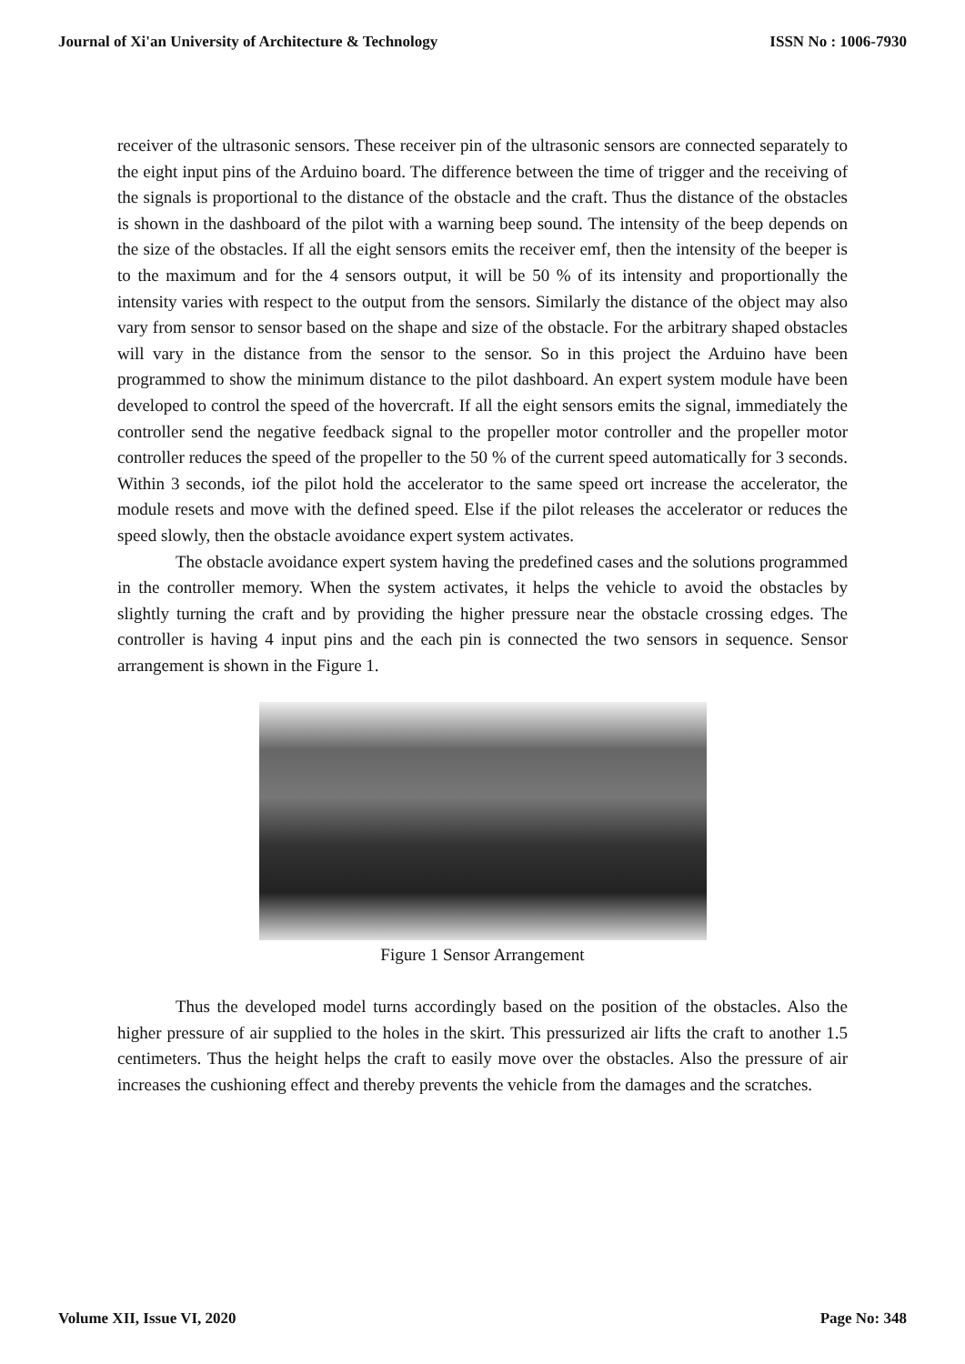Journal of Xi'an University of Architecture & Technology ISSN No : 1006-7930
receiver of the ultrasonic sensors. These receiver pin of the ultrasonic sensors are connected separately to the eight input pins of the Arduino board. The difference between the time of trigger and the receiving of the signals is proportional to the distance of the obstacle and the craft. Thus the distance of the obstacles is shown in the dashboard of the pilot with a warning beep sound. The intensity of the beep depends on the size of the obstacles. If all the eight sensors emits the receiver emf, then the intensity of the beeper is to the maximum and for the 4 sensors output, it will be 50 % of its intensity and proportionally the intensity varies with respect to the output from the sensors. Similarly the distance of the object may also vary from sensor to sensor based on the shape and size of the obstacle. For the arbitrary shaped obstacles will vary in the distance from the sensor to the sensor. So in this project the Arduino have been programmed to show the minimum distance to the pilot dashboard. An expert system module have been developed to control the speed of the hovercraft. If all the eight sensors emits the signal, immediately the controller send the negative feedback signal to the propeller motor controller and the propeller motor controller reduces the speed of the propeller to the 50 % of the current speed automatically for 3 seconds. Within 3 seconds, iof the pilot hold the accelerator to the same speed ort increase the accelerator, the module resets and move with the defined speed. Else if the pilot releases the accelerator or reduces the speed slowly, then the obstacle avoidance expert system activates.
The obstacle avoidance expert system having the predefined cases and the solutions programmed in the controller memory. When the system activates, it helps the vehicle to avoid the obstacles by slightly turning the craft and by providing the higher pressure near the obstacle crossing edges. The controller is having 4 input pins and the each pin is connected the two sensors in sequence. Sensor arrangement is shown in the Figure 1.
Figure 1 Sensor Arrangement
Thus the developed model turns accordingly based on the position of the obstacles. Also the higher pressure of air supplied to the holes in the skirt. This pressurized air lifts the craft to another 1.5 centimeters. Thus the height helps the craft to easily move over the obstacles. Also the pressure of air increases the cushioning effect and thereby prevents the vehicle from the damages and the scratches.
Volume XII, Issue VI, 2020 Page No: 348